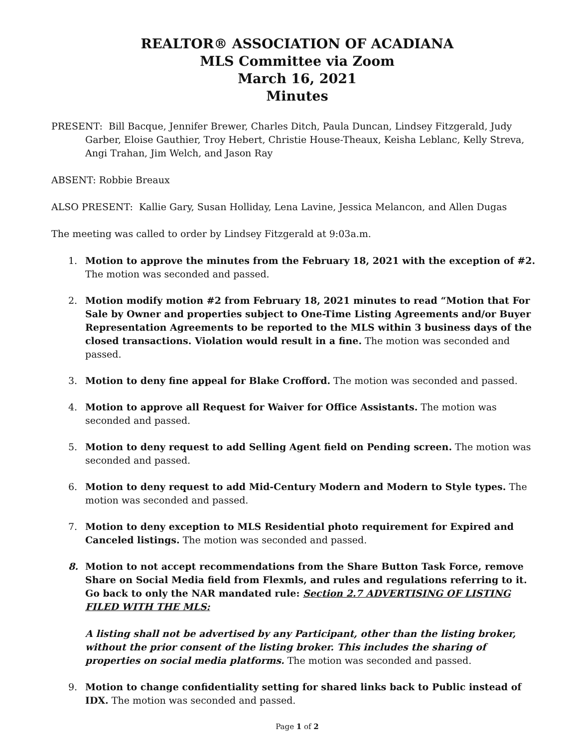REALTOR® ASSOCIATION OF ACADIANA
MLS Committee via Zoom
March 16, 2021
Minutes
PRESENT: Bill Bacque, Jennifer Brewer, Charles Ditch, Paula Duncan, Lindsey Fitzgerald, Judy Garber, Eloise Gauthier, Troy Hebert, Christie House-Theaux, Keisha Leblanc, Kelly Streva, Angi Trahan, Jim Welch, and Jason Ray
ABSENT: Robbie Breaux
ALSO PRESENT: Kallie Gary, Susan Holliday, Lena Lavine, Jessica Melancon, and Allen Dugas
The meeting was called to order by Lindsey Fitzgerald at 9:03a.m.
1. Motion to approve the minutes from the February 18, 2021 with the exception of #2. The motion was seconded and passed.
2. Motion modify motion #2 from February 18, 2021 minutes to read “Motion that For Sale by Owner and properties subject to One-Time Listing Agreements and/or Buyer Representation Agreements to be reported to the MLS within 3 business days of the closed transactions. Violation would result in a fine. The motion was seconded and passed.
3. Motion to deny fine appeal for Blake Crofford. The motion was seconded and passed.
4. Motion to approve all Request for Waiver for Office Assistants. The motion was seconded and passed.
5. Motion to deny request to add Selling Agent field on Pending screen. The motion was seconded and passed.
6. Motion to deny request to add Mid-Century Modern and Modern to Style types. The motion was seconded and passed.
7. Motion to deny exception to MLS Residential photo requirement for Expired and Canceled listings. The motion was seconded and passed.
8. Motion to not accept recommendations from the Share Button Task Force, remove Share on Social Media field from Flexmls, and rules and regulations referring to it. Go back to only the NAR mandated rule: Section 2.7 ADVERTISING OF LISTING FILED WITH THE MLS:
A listing shall not be advertised by any Participant, other than the listing broker, without the prior consent of the listing broker. This includes the sharing of properties on social media platforms. The motion was seconded and passed.
9. Motion to change confidentiality setting for shared links back to Public instead of IDX. The motion was seconded and passed.
Page 1 of 2